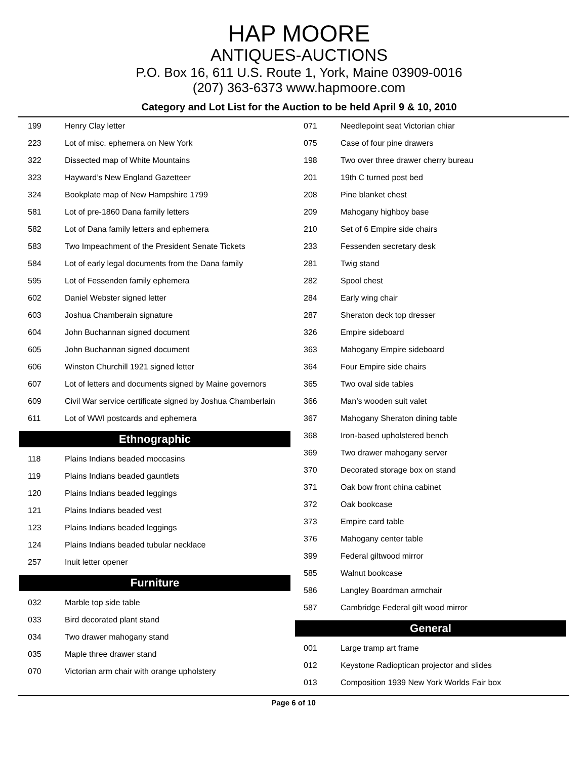HAP MOORE
ANTIQUES-AUCTIONS
P.O. Box 16, 611 U.S. Route 1, York, Maine 03909-0016
(207) 363-6373 www.hapmoore.com
Category and Lot List for the Auction to be held April 9 & 10, 2010
| 199 | Henry Clay letter |
| 223 | Lot of misc. ephemera on New York |
| 322 | Dissected map of White Mountains |
| 323 | Hayward’s New England Gazetteer |
| 324 | Bookplate map of New Hampshire 1799 |
| 581 | Lot of pre-1860 Dana family letters |
| 582 | Lot of Dana family letters and ephemera |
| 583 | Two Impeachment of the President Senate Tickets |
| 584 | Lot of early legal documents from the Dana family |
| 595 | Lot of Fessenden family ephemera |
| 602 | Daniel Webster signed letter |
| 603 | Joshua Chamberain signature |
| 604 | John Buchannan signed document |
| 605 | John Buchannan signed document |
| 606 | Winston Churchill 1921 signed letter |
| 607 | Lot of letters and documents signed by Maine governors |
| 609 | Civil War service certificate signed by Joshua Chamberlain |
| 611 | Lot of WWI postcards and ephemera |
Ethnographic
| 118 | Plains Indians beaded moccasins |
| 119 | Plains Indians beaded gauntlets |
| 120 | Plains Indians beaded leggings |
| 121 | Plains Indians beaded vest |
| 123 | Plains Indians beaded leggings |
| 124 | Plains Indians beaded tubular necklace |
| 257 | Inuit letter opener |
Furniture
| 032 | Marble top side table |
| 033 | Bird decorated plant stand |
| 034 | Two drawer mahogany stand |
| 035 | Maple three drawer stand |
| 070 | Victorian arm chair with orange upholstery |
| 071 | Needlepoint seat Victorian chiar |
| 075 | Case of four pine drawers |
| 198 | Two over three drawer cherry bureau |
| 201 | 19th C turned post bed |
| 208 | Pine blanket chest |
| 209 | Mahogany highboy base |
| 210 | Set of 6 Empire side chairs |
| 233 | Fessenden secretary desk |
| 281 | Twig stand |
| 282 | Spool chest |
| 284 | Early wing chair |
| 287 | Sheraton deck top dresser |
| 326 | Empire sideboard |
| 363 | Mahogany Empire sideboard |
| 364 | Four Empire side chairs |
| 365 | Two oval side tables |
| 366 | Man’s wooden suit valet |
| 367 | Mahogany Sheraton dining table |
| 368 | Iron-based upholstered bench |
| 369 | Two drawer mahogany server |
| 370 | Decorated storage box on stand |
| 371 | Oak bow front china cabinet |
| 372 | Oak bookcase |
| 373 | Empire card table |
| 376 | Mahogany center table |
| 399 | Federal giltwood mirror |
| 585 | Walnut bookcase |
| 586 | Langley Boardman armchair |
| 587 | Cambridge Federal gilt wood mirror |
General
| 001 | Large tramp art frame |
| 012 | Keystone Radioptican projector and slides |
| 013 | Composition 1939 New York Worlds Fair box |
Page 6 of 10